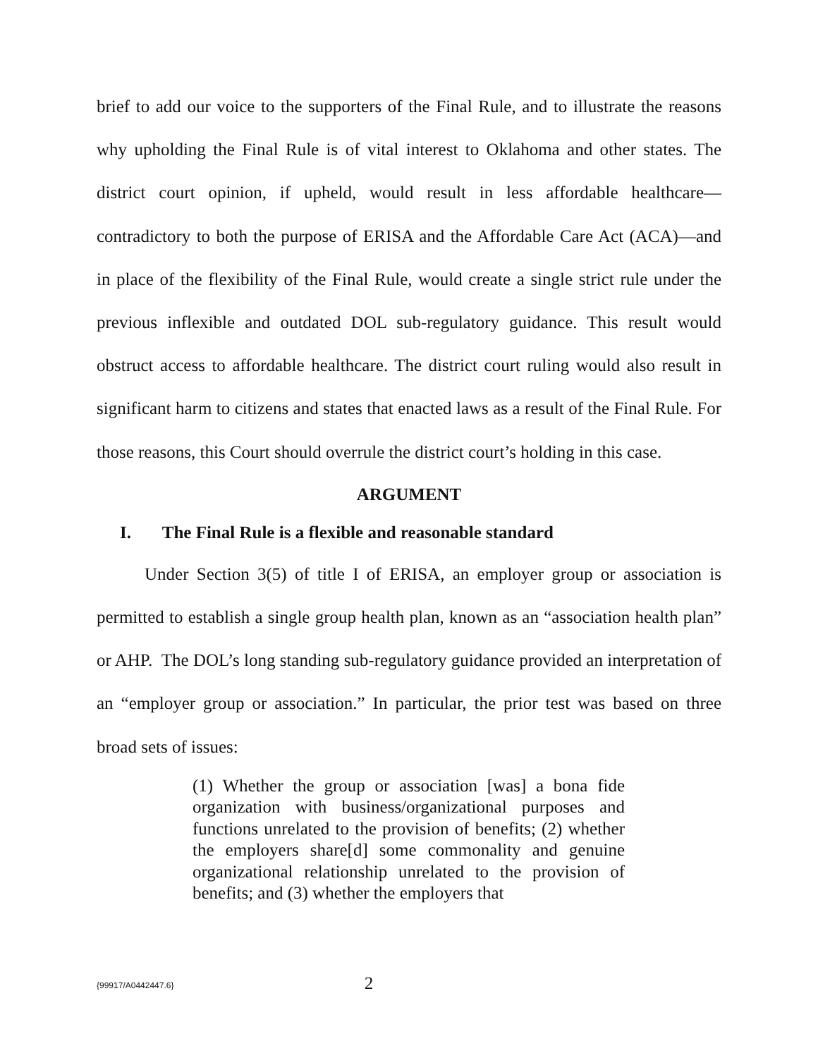brief to add our voice to the supporters of the Final Rule, and to illustrate the reasons why upholding the Final Rule is of vital interest to Oklahoma and other states. The district court opinion, if upheld, would result in less affordable healthcare—contradictory to both the purpose of ERISA and the Affordable Care Act (ACA)—and in place of the flexibility of the Final Rule, would create a single strict rule under the previous inflexible and outdated DOL sub-regulatory guidance. This result would obstruct access to affordable healthcare. The district court ruling would also result in significant harm to citizens and states that enacted laws as a result of the Final Rule. For those reasons, this Court should overrule the district court’s holding in this case.
ARGUMENT
I. The Final Rule is a flexible and reasonable standard
Under Section 3(5) of title I of ERISA, an employer group or association is permitted to establish a single group health plan, known as an “association health plan” or AHP. The DOL’s long standing sub-regulatory guidance provided an interpretation of an “employer group or association.” In particular, the prior test was based on three broad sets of issues:
(1) Whether the group or association [was] a bona fide organization with business/organizational purposes and functions unrelated to the provision of benefits; (2) whether the employers share[d] some commonality and genuine organizational relationship unrelated to the provision of benefits; and (3) whether the employers that
{99917/A0442447.6}
2